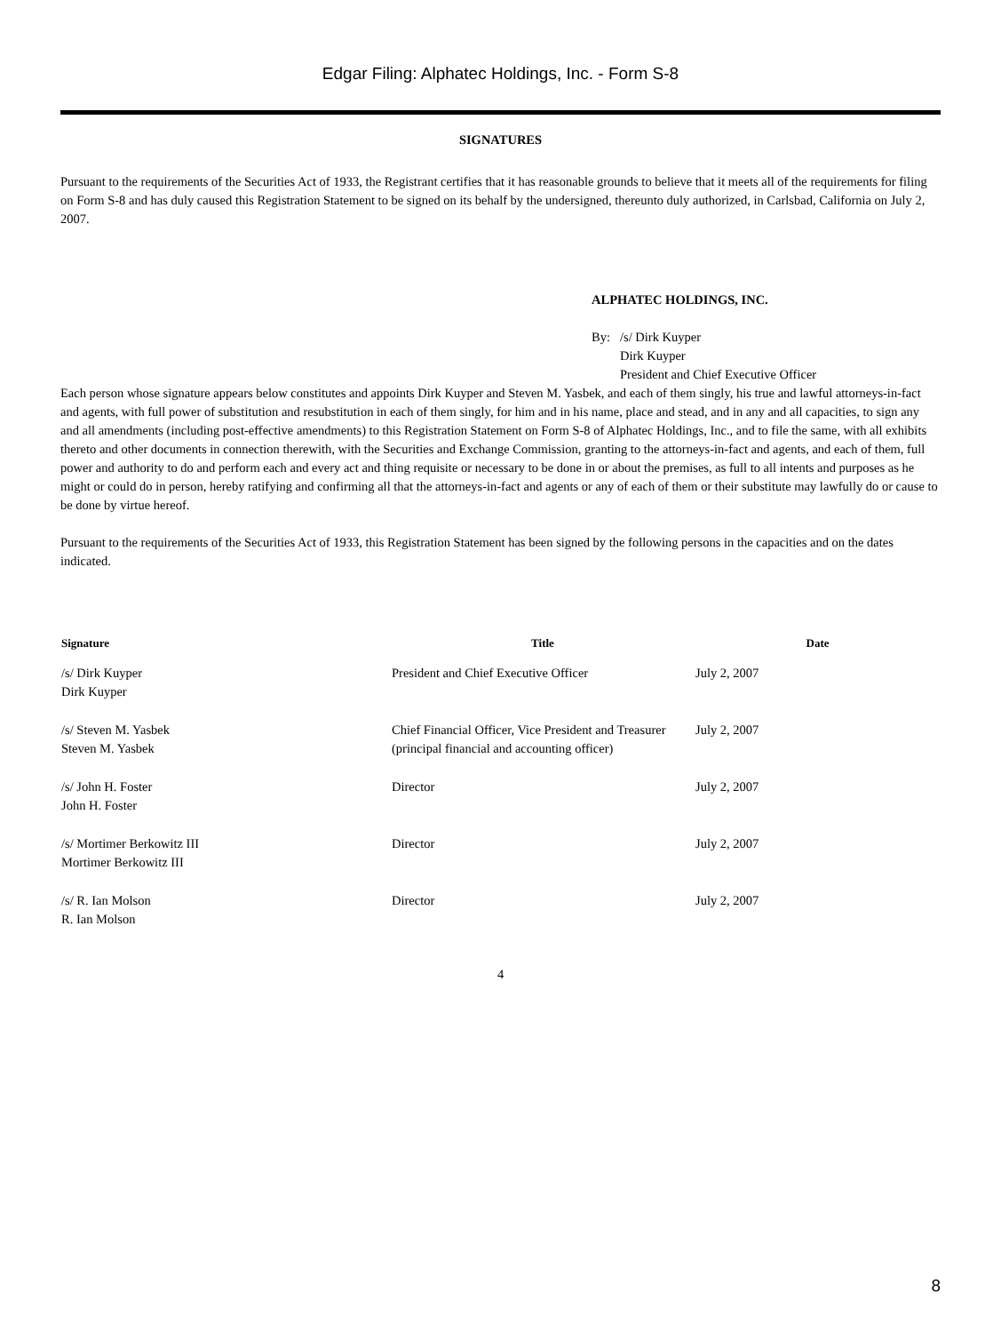Edgar Filing: Alphatec Holdings, Inc. - Form S-8
SIGNATURES
Pursuant to the requirements of the Securities Act of 1933, the Registrant certifies that it has reasonable grounds to believe that it meets all of the requirements for filing on Form S-8 and has duly caused this Registration Statement to be signed on its behalf by the undersigned, thereunto duly authorized, in Carlsbad, California on July 2, 2007.
ALPHATEC HOLDINGS, INC.
By: /s/ Dirk Kuyper
Dirk Kuyper
President and Chief Executive Officer
Each person whose signature appears below constitutes and appoints Dirk Kuyper and Steven M. Yasbek, and each of them singly, his true and lawful attorneys-in-fact and agents, with full power of substitution and resubstitution in each of them singly, for him and in his name, place and stead, and in any and all capacities, to sign any and all amendments (including post-effective amendments) to this Registration Statement on Form S-8 of Alphatec Holdings, Inc., and to file the same, with all exhibits thereto and other documents in connection therewith, with the Securities and Exchange Commission, granting to the attorneys-in-fact and agents, and each of them, full power and authority to do and perform each and every act and thing requisite or necessary to be done in or about the premises, as full to all intents and purposes as he might or could do in person, hereby ratifying and confirming all that the attorneys-in-fact and agents or any of each of them or their substitute may lawfully do or cause to be done by virtue hereof.
Pursuant to the requirements of the Securities Act of 1933, this Registration Statement has been signed by the following persons in the capacities and on the dates indicated.
| Signature | Title | Date |
| --- | --- | --- |
| /s/ Dirk Kuyper Dirk Kuyper | President and Chief Executive Officer | July 2, 2007 |
| /s/ Steven M. Yasbek Steven M. Yasbek | Chief Financial Officer, Vice President and Treasurer (principal financial and accounting officer) | July 2, 2007 |
| /s/ John H. Foster John H. Foster | Director | July 2, 2007 |
| /s/ Mortimer Berkowitz III Mortimer Berkowitz III | Director | July 2, 2007 |
| /s/ R. Ian Molson R. Ian Molson | Director | July 2, 2007 |
4
8